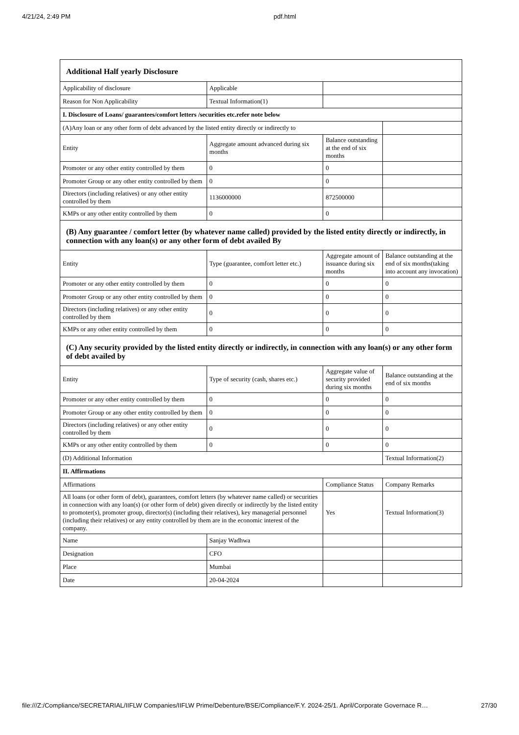4/21/24, 2:49 PM pdf.html
| Additional Half yearly Disclosure | | | |
| Applicability of disclosure | Applicable | | |
| Reason for Non Applicability | Textual Information(1) | | |
| I. Disclosure of Loans/ guarantees/comfort letters /securities etc.refer note below | | | |
| (A)Any loan or any other form of debt advanced by the listed entity directly or indirectly to | | | |
| Entity | Aggregate amount advanced during six months | Balance outstanding at the end of six months | |
| Promoter or any other entity controlled by them | 0 | 0 | |
| Promoter Group or any other entity controlled by them | 0 | 0 | |
| Directors (including relatives) or any other entity controlled by them | 1136000000 | 872500000 | |
| KMPs or any other entity controlled by them | 0 | 0 | |
| (B) Any guarantee / comfort letter (by whatever name called) provided by the listed entity directly or indirectly, in connection with any loan(s) or any other form of debt availed By | | | |
| Entity | Type (guarantee, comfort letter etc.) | Aggregate amount of issuance during six months | Balance outstanding at the end of six months(taking into account any invocation) |
| Promoter or any other entity controlled by them | 0 | 0 | 0 |
| Promoter Group or any other entity controlled by them | 0 | 0 | 0 |
| Directors (including relatives) or any other entity controlled by them | 0 | 0 | 0 |
| KMPs or any other entity controlled by them | 0 | 0 | 0 |
| (C) Any security provided by the listed entity directly or indirectly, in connection with any loan(s) or any other form of debt availed by | | | |
| Entity | Type of security (cash, shares etc.) | Aggregate value of security provided during six months | Balance outstanding at the end of six months |
| Promoter or any other entity controlled by them | 0 | 0 | 0 |
| Promoter Group or any other entity controlled by them | 0 | 0 | 0 |
| Directors (including relatives) or any other entity controlled by them | 0 | 0 | 0 |
| KMPs or any other entity controlled by them | 0 | 0 | 0 |
| (D) Additional Information | | | Textual Information(2) |
| II. Affirmations | | | |
| Affirmations | | Compliance Status | Company Remarks |
| All loans (or other form of debt), guarantees, comfort letters (by whatever name called) or securities in connection with any loan(s) (or other form of debt) given directly or indirectly by the listed entity to promoter(s), promoter group, director(s) (including their relatives), key managerial personnel (including their relatives) or any entity controlled by them are in the economic interest of the company. | | Yes | Textual Information(3) |
| Name | Sanjay Wadhwa | | |
| Designation | CFO | | |
| Place | Mumbai | | |
| Date | 20-04-2024 | | |
file:///Z:/Compliance/SECRETARIAL/IIFLW Companies/IIFLW Prime/Debenture/BSE/Compliance/F.Y. 2024-25/1. April/Corporate Governace R… 27/30